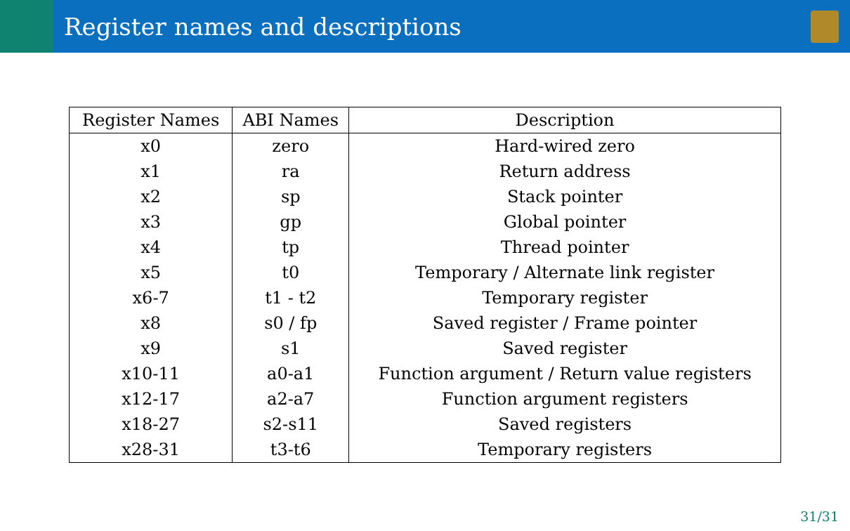Register names and descriptions
| Register Names | ABI Names | Description |
| --- | --- | --- |
| x0 | zero | Hard-wired zero |
| x1 | ra | Return address |
| x2 | sp | Stack pointer |
| x3 | gp | Global pointer |
| x4 | tp | Thread pointer |
| x5 | t0 | Temporary / Alternate link register |
| x6-7 | t1 - t2 | Temporary register |
| x8 | s0 / fp | Saved register / Frame pointer |
| x9 | s1 | Saved register |
| x10-11 | a0-a1 | Function argument / Return value registers |
| x12-17 | a2-a7 | Function argument registers |
| x18-27 | s2-s11 | Saved registers |
| x28-31 | t3-t6 | Temporary registers |
31/31